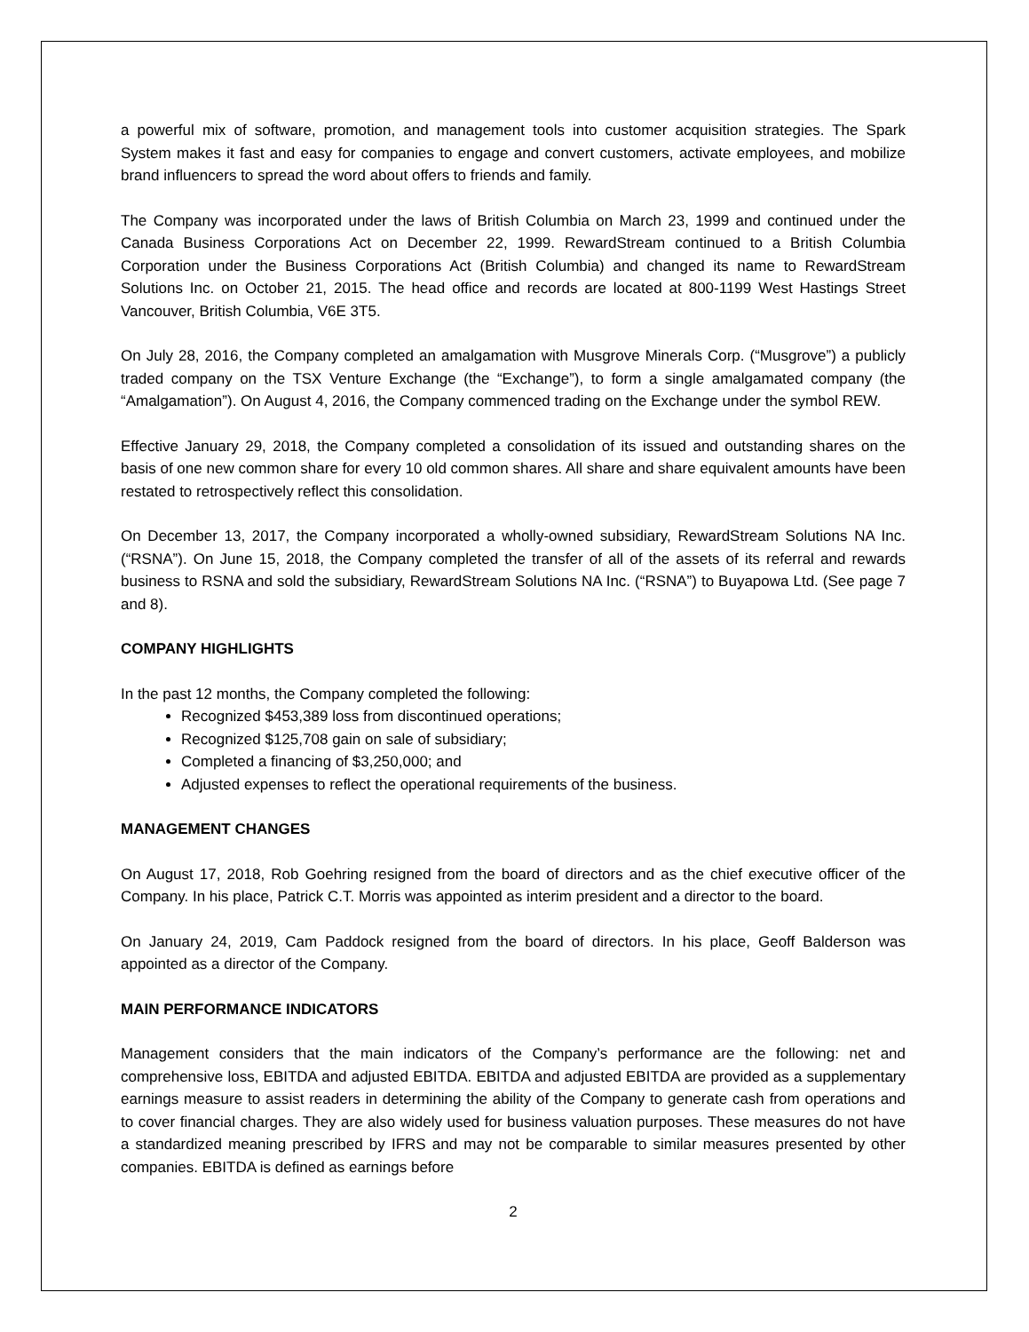a powerful mix of software, promotion, and management tools into customer acquisition strategies. The Spark System makes it fast and easy for companies to engage and convert customers, activate employees, and mobilize brand influencers to spread the word about offers to friends and family.
The Company was incorporated under the laws of British Columbia on March 23, 1999 and continued under the Canada Business Corporations Act on December 22, 1999. RewardStream continued to a British Columbia Corporation under the Business Corporations Act (British Columbia) and changed its name to RewardStream Solutions Inc. on October 21, 2015. The head office and records are located at 800-1199 West Hastings Street Vancouver, British Columbia, V6E 3T5.
On July 28, 2016, the Company completed an amalgamation with Musgrove Minerals Corp. (“Musgrove”) a publicly traded company on the TSX Venture Exchange (the “Exchange”), to form a single amalgamated company (the “Amalgamation”). On August 4, 2016, the Company commenced trading on the Exchange under the symbol REW.
Effective January 29, 2018, the Company completed a consolidation of its issued and outstanding shares on the basis of one new common share for every 10 old common shares. All share and share equivalent amounts have been restated to retrospectively reflect this consolidation.
On December 13, 2017, the Company incorporated a wholly-owned subsidiary, RewardStream Solutions NA Inc. (“RSNA”). On June 15, 2018, the Company completed the transfer of all of the assets of its referral and rewards business to RSNA and sold the subsidiary, RewardStream Solutions NA Inc. (“RSNA”) to Buyapowa Ltd. (See page 7 and 8).
COMPANY HIGHLIGHTS
In the past 12 months, the Company completed the following:
Recognized $453,389 loss from discontinued operations;
Recognized $125,708 gain on sale of subsidiary;
Completed a financing of $3,250,000; and
Adjusted expenses to reflect the operational requirements of the business.
MANAGEMENT CHANGES
On August 17, 2018, Rob Goehring resigned from the board of directors and as the chief executive officer of the Company. In his place, Patrick C.T. Morris was appointed as interim president and a director to the board.
On January 24, 2019, Cam Paddock resigned from the board of directors. In his place, Geoff Balderson was appointed as a director of the Company.
MAIN PERFORMANCE INDICATORS
Management considers that the main indicators of the Company’s performance are the following: net and comprehensive loss, EBITDA and adjusted EBITDA. EBITDA and adjusted EBITDA are provided as a supplementary earnings measure to assist readers in determining the ability of the Company to generate cash from operations and to cover financial charges. They are also widely used for business valuation purposes. These measures do not have a standardized meaning prescribed by IFRS and may not be comparable to similar measures presented by other companies. EBITDA is defined as earnings before
2